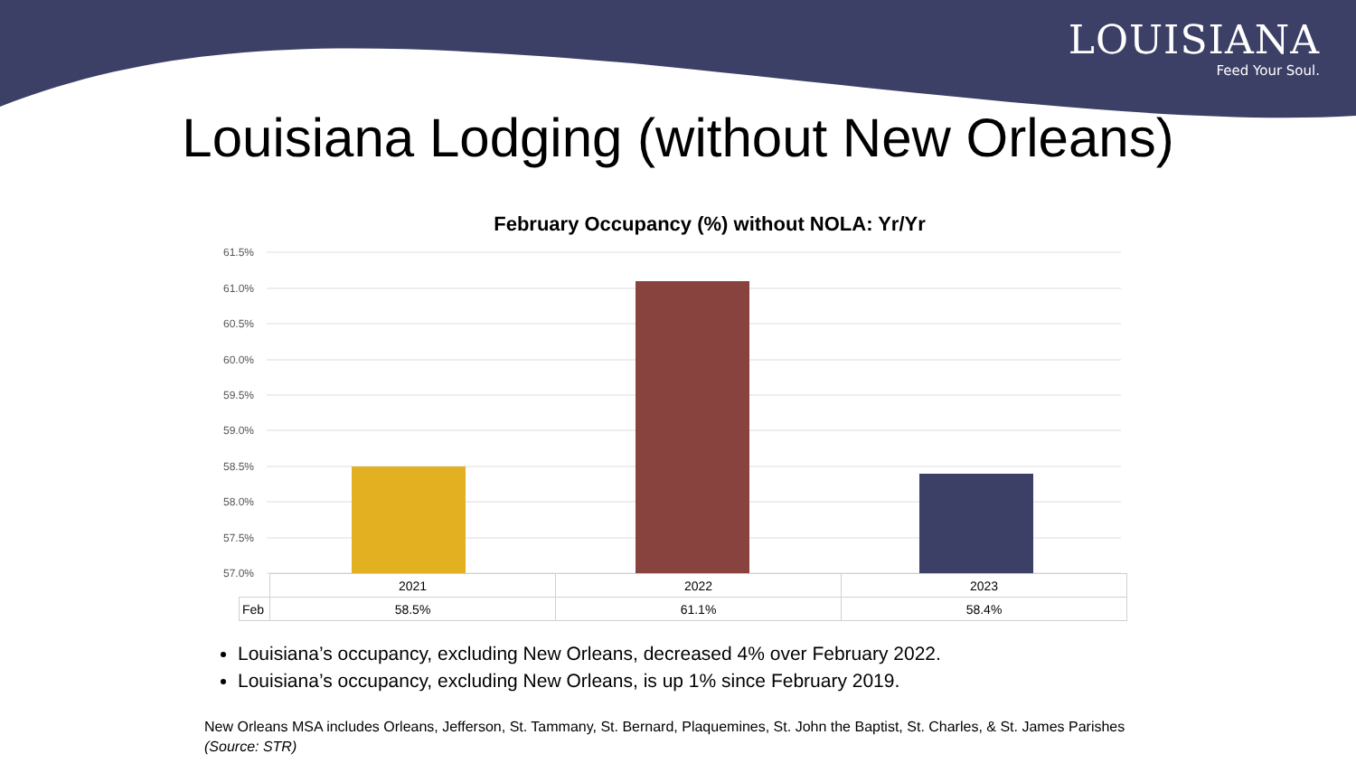LOUISIANA
Feed Your Soul.
Louisiana Lodging (without New Orleans)
February Occupancy (%) without NOLA: Yr/Yr
61.5%
61.0%
60.5%
60.0%
59.5%
59.0%
58.5%
58.0%
57.5%
57.0%
| | 2021 | 2022 | 2023 |
| Feb | 58.5% | 61.1% | 58.4% |
Louisiana’s occupancy, excluding New Orleans, decreased 4% over February 2022.
Louisiana’s occupancy, excluding New Orleans, is up 1% since February 2019.
New Orleans MSA includes Orleans, Jefferson, St. Tammany, St. Bernard, Plaquemines, St. John the Baptist, St. Charles, & St. James Parishes
(Source: STR)